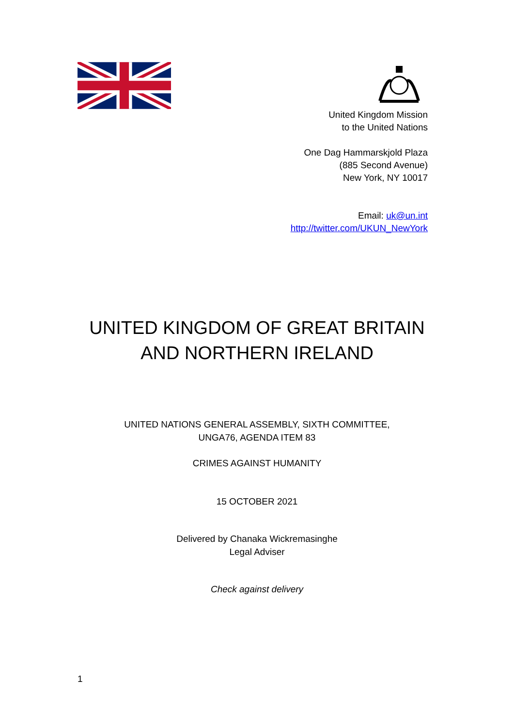United Kingdom Mission
to the United Nations
One Dag Hammarskjold Plaza
(885 Second Avenue)
New York, NY 10017
Email: uk@un.int
http://twitter.com/UKUN_NewYork
UNITED KINGDOM OF GREAT BRITAIN
AND NORTHERN IRELAND
UNITED NATIONS GENERAL ASSEMBLY, SIXTH COMMITTEE,
UNGA76, AGENDA ITEM 83
CRIMES AGAINST HUMANITY
15 OCTOBER 2021
Delivered by Chanaka Wickremasinghe
Legal Adviser
Check against delivery
1